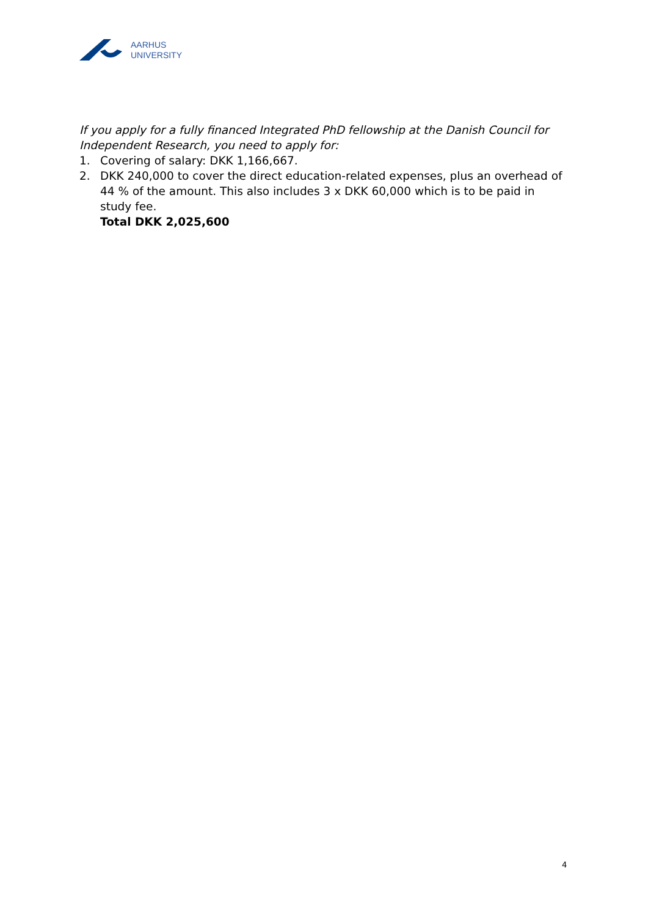AARHUS
UNIVERSITY
If you apply for a fully financed Integrated PhD fellowship at the Danish Council for Independent Research, you need to apply for:
1. Covering of salary: DKK 1,166,667.
2. DKK 240,000 to cover the direct education-related expenses, plus an overhead of 44 % of the amount. This also includes 3 x DKK 60,000 which is to be paid in study fee.
Total DKK 2,025,600
4